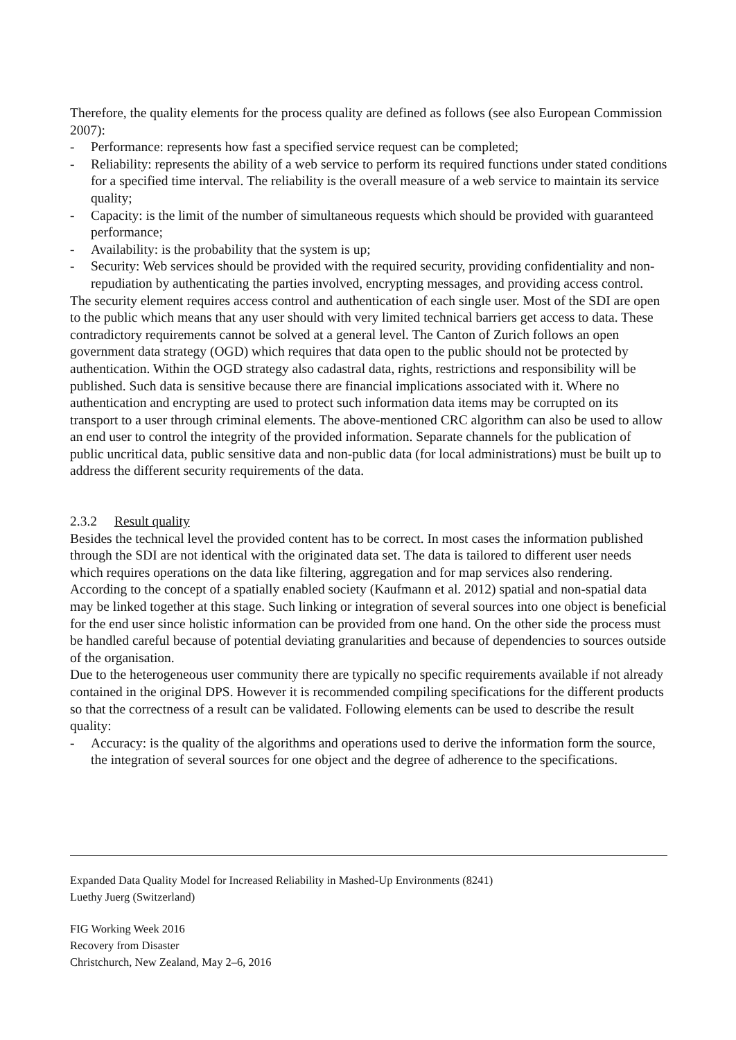Therefore, the quality elements for the process quality are defined as follows (see also European Commission 2007):
- Performance: represents how fast a specified service request can be completed;
- Reliability: represents the ability of a web service to perform its required functions under stated conditions for a specified time interval. The reliability is the overall measure of a web service to maintain its service quality;
- Capacity: is the limit of the number of simultaneous requests which should be provided with guaranteed performance;
- Availability: is the probability that the system is up;
- Security: Web services should be provided with the required security, providing confidentiality and non-repudiation by authenticating the parties involved, encrypting messages, and providing access control.
The security element requires access control and authentication of each single user. Most of the SDI are open to the public which means that any user should with very limited technical barriers get access to data. These contradictory requirements cannot be solved at a general level. The Canton of Zurich follows an open government data strategy (OGD) which requires that data open to the public should not be protected by authentication. Within the OGD strategy also cadastral data, rights, restrictions and responsibility will be published. Such data is sensitive because there are financial implications associated with it. Where no authentication and encrypting are used to protect such information data items may be corrupted on its transport to a user through criminal elements. The above-mentioned CRC algorithm can also be used to allow an end user to control the integrity of the provided information. Separate channels for the publication of public uncritical data, public sensitive data and non-public data (for local administrations) must be built up to address the different security requirements of the data.
2.3.2 Result quality
Besides the technical level the provided content has to be correct. In most cases the information published through the SDI are not identical with the originated data set. The data is tailored to different user needs which requires operations on the data like filtering, aggregation and for map services also rendering. According to the concept of a spatially enabled society (Kaufmann et al. 2012) spatial and non-spatial data may be linked together at this stage. Such linking or integration of several sources into one object is beneficial for the end user since holistic information can be provided from one hand. On the other side the process must be handled careful because of potential deviating granularities and because of dependencies to sources outside of the organisation.
Due to the heterogeneous user community there are typically no specific requirements available if not already contained in the original DPS. However it is recommended compiling specifications for the different products so that the correctness of a result can be validated. Following elements can be used to describe the result quality:
- Accuracy: is the quality of the algorithms and operations used to derive the information form the source, the integration of several sources for one object and the degree of adherence to the specifications.
Expanded Data Quality Model for Increased Reliability in Mashed-Up Environments (8241)
Luethy Juerg (Switzerland)
FIG Working Week 2016
Recovery from Disaster
Christchurch, New Zealand, May 2–6, 2016